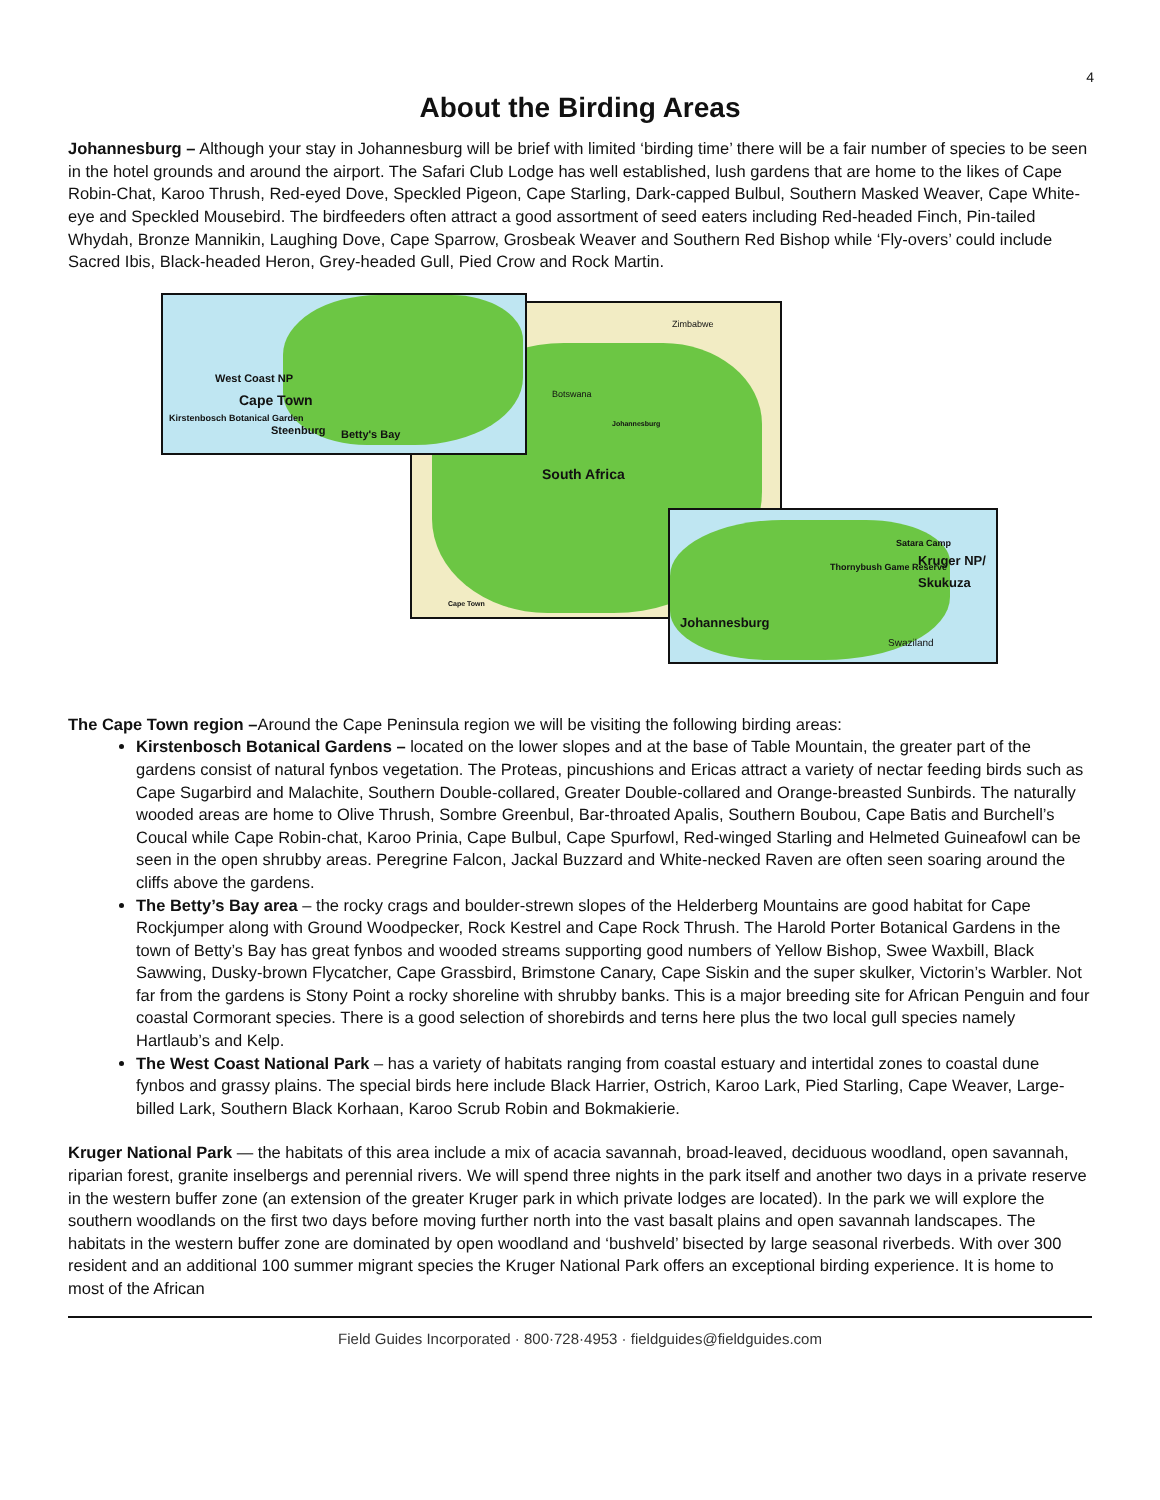4
About the Birding Areas
Johannesburg – Although your stay in Johannesburg will be brief with limited ‘birding time’ there will be a fair number of species to be seen in the hotel grounds and around the airport. The Safari Club Lodge has well established, lush gardens that are home to the likes of Cape Robin-Chat, Karoo Thrush, Red-eyed Dove, Speckled Pigeon, Cape Starling, Dark-capped Bulbul, Southern Masked Weaver, Cape White-eye and Speckled Mousebird. The birdfeeders often attract a good assortment of seed eaters including Red-headed Finch, Pin-tailed Whydah, Bronze Mannikin, Laughing Dove, Cape Sparrow, Grosbeak Weaver and Southern Red Bishop while ‘Fly-overs’ could include Sacred Ibis, Black-headed Heron, Grey-headed Gull, Pied Crow and Rock Martin.
South Africa
Botswana
Zimbabwe
Johannesburg
Cape Town
West Coast NP
Cape Town
Kirstenbosch Botanical Garden
Steenburg Betty's Bay
Satara Camp
Thornybush Game Reserve Kruger NP/ Skukuza
Johannesburg
Swaziland
The Cape Town region –Around the Cape Peninsula region we will be visiting the following birding areas:
Kirstenbosch Botanical Gardens – located on the lower slopes and at the base of Table Mountain, the greater part of the gardens consist of natural fynbos vegetation. The Proteas, pincushions and Ericas attract a variety of nectar feeding birds such as Cape Sugarbird and Malachite, Southern Double-collared, Greater Double-collared and Orange-breasted Sunbirds. The naturally wooded areas are home to Olive Thrush, Sombre Greenbul, Bar-throated Apalis, Southern Boubou, Cape Batis and Burchell’s Coucal while Cape Robin-chat, Karoo Prinia, Cape Bulbul, Cape Spurfowl, Red-winged Starling and Helmeted Guineafowl can be seen in the open shrubby areas. Peregrine Falcon, Jackal Buzzard and White-necked Raven are often seen soaring around the cliffs above the gardens.
The Betty’s Bay area – the rocky crags and boulder-strewn slopes of the Helderberg Mountains are good habitat for Cape Rockjumper along with Ground Woodpecker, Rock Kestrel and Cape Rock Thrush. The Harold Porter Botanical Gardens in the town of Betty’s Bay has great fynbos and wooded streams supporting good numbers of Yellow Bishop, Swee Waxbill, Black Sawwing, Dusky-brown Flycatcher, Cape Grassbird, Brimstone Canary, Cape Siskin and the super skulker, Victorin’s Warbler. Not far from the gardens is Stony Point a rocky shoreline with shrubby banks. This is a major breeding site for African Penguin and four coastal Cormorant species. There is a good selection of shorebirds and terns here plus the two local gull species namely Hartlaub’s and Kelp.
The West Coast National Park – has a variety of habitats ranging from coastal estuary and intertidal zones to coastal dune fynbos and grassy plains. The special birds here include Black Harrier, Ostrich, Karoo Lark, Pied Starling, Cape Weaver, Large-billed Lark, Southern Black Korhaan, Karoo Scrub Robin and Bokmakierie.
Kruger National Park — the habitats of this area include a mix of acacia savannah, broad-leaved, deciduous woodland, open savannah, riparian forest, granite inselbergs and perennial rivers. We will spend three nights in the park itself and another two days in a private reserve in the western buffer zone (an extension of the greater Kruger park in which private lodges are located). In the park we will explore the southern woodlands on the first two days before moving further north into the vast basalt plains and open savannah landscapes. The habitats in the western buffer zone are dominated by open woodland and ‘bushveld’ bisected by large seasonal riverbeds. With over 300 resident and an additional 100 summer migrant species the Kruger National Park offers an exceptional birding experience. It is home to most of the African
Field Guides Incorporated · 800·728·4953 · fieldguides@fieldguides.com